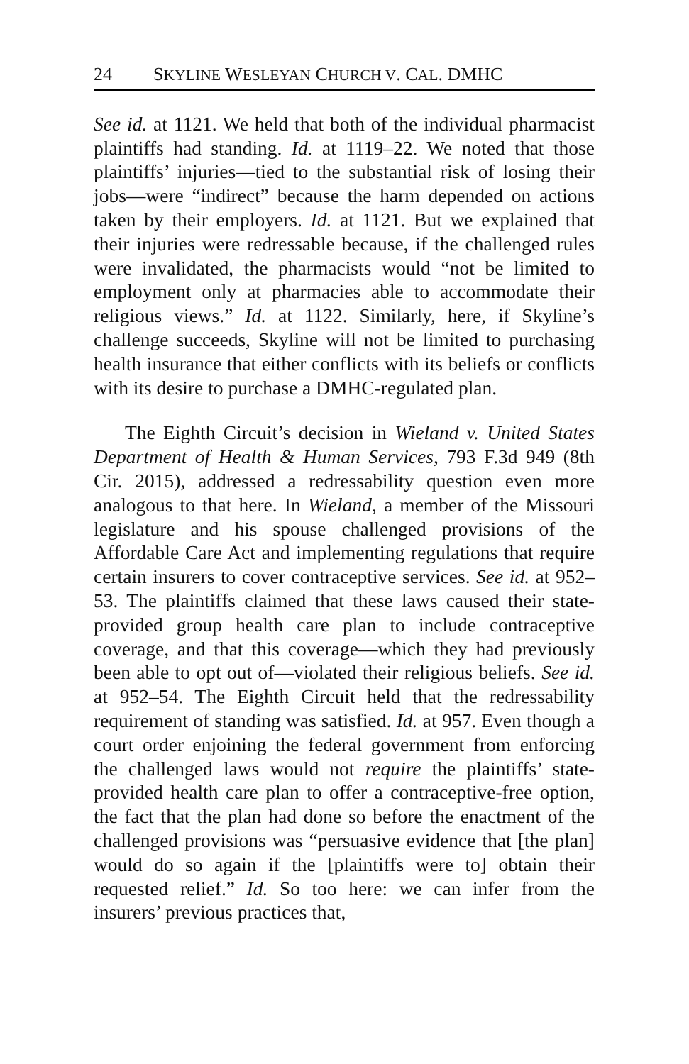24 SKYLINE WESLEYAN CHURCH V. CAL. DMHC
See id. at 1121. We held that both of the individual pharmacist plaintiffs had standing. Id. at 1119–22. We noted that those plaintiffs’ injuries—tied to the substantial risk of losing their jobs—were “indirect” because the harm depended on actions taken by their employers. Id. at 1121. But we explained that their injuries were redressable because, if the challenged rules were invalidated, the pharmacists would “not be limited to employment only at pharmacies able to accommodate their religious views.” Id. at 1122. Similarly, here, if Skyline’s challenge succeeds, Skyline will not be limited to purchasing health insurance that either conflicts with its beliefs or conflicts with its desire to purchase a DMHC-regulated plan.
The Eighth Circuit’s decision in Wieland v. United States Department of Health & Human Services, 793 F.3d 949 (8th Cir. 2015), addressed a redressability question even more analogous to that here. In Wieland, a member of the Missouri legislature and his spouse challenged provisions of the Affordable Care Act and implementing regulations that require certain insurers to cover contraceptive services. See id. at 952–53. The plaintiffs claimed that these laws caused their state-provided group health care plan to include contraceptive coverage, and that this coverage—which they had previously been able to opt out of—violated their religious beliefs. See id. at 952–54. The Eighth Circuit held that the redressability requirement of standing was satisfied. Id. at 957. Even though a court order enjoining the federal government from enforcing the challenged laws would not require the plaintiffs’ state-provided health care plan to offer a contraceptive-free option, the fact that the plan had done so before the enactment of the challenged provisions was “persuasive evidence that [the plan] would do so again if the [plaintiffs were to] obtain their requested relief.” Id. So too here: we can infer from the insurers’ previous practices that,